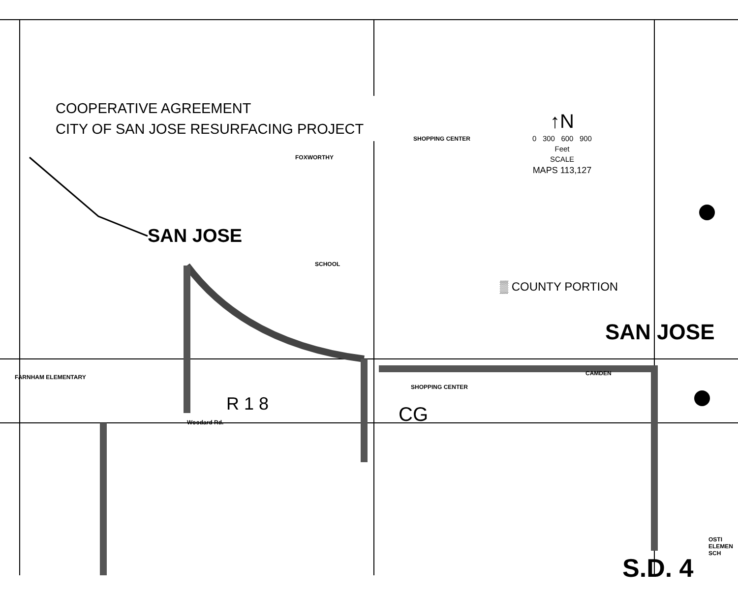COOPERATIVE AGREEMENT
CITY OF SAN JOSE RESURFACING PROJECT
↑N
0 300 600 900
Feet
SCALE
MAPS 113,127
▒ COUNTY PORTION
SAN JOSE
SAN JOSE
SCHOOL
SHOPPING CENTER
SHOPPING CENTER
FARNHAM ELEMENTARY
FOXWORTHY
Woodard Rd.
CAMDEN
R 1 8 CG
OSTI ELEMEN SCH
S.D. 4